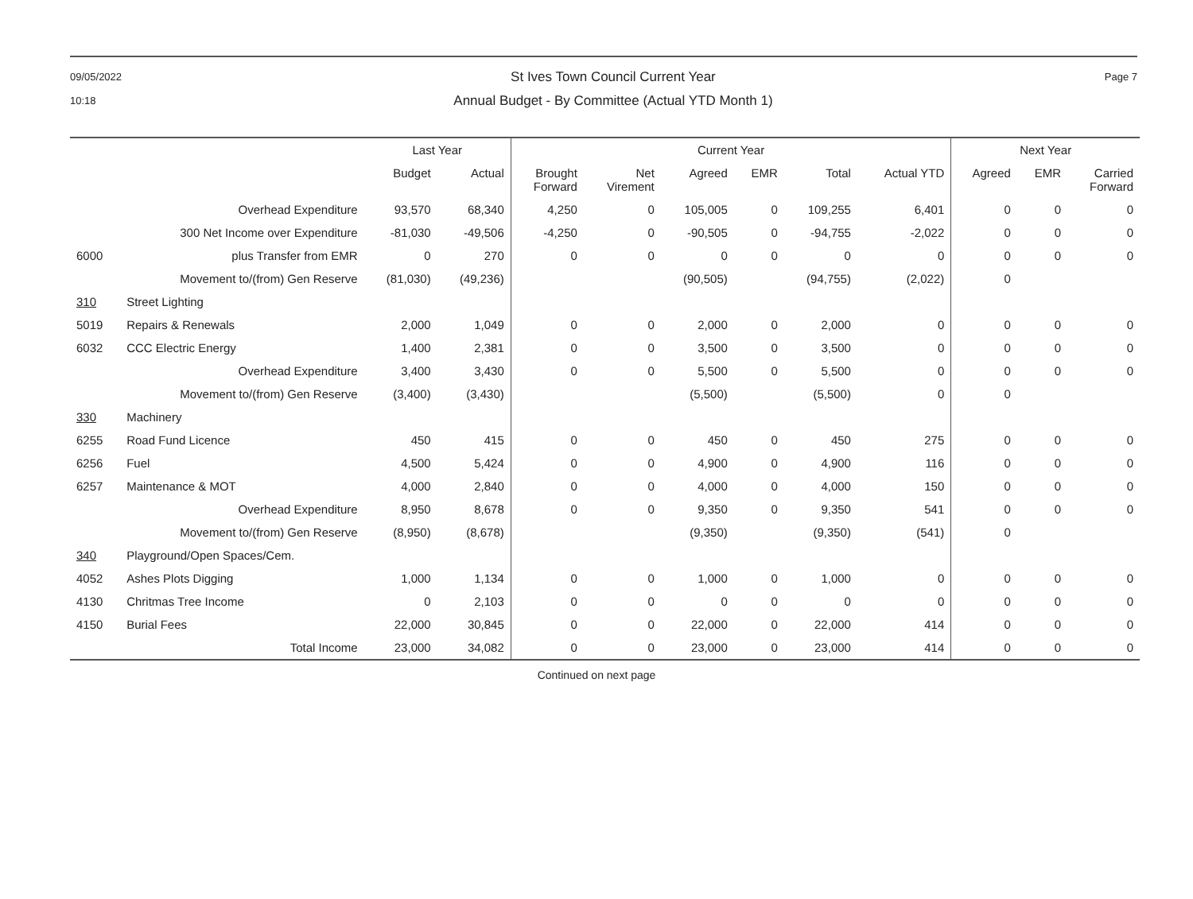09/05/2022
10:18
St Ives Town Council Current Year
Annual Budget - By Committee (Actual YTD Month 1)
Page 7
| | | Last Year | | Current Year | | | | | | Next Year | | |
| --- | --- | --- | --- | --- | --- | --- | --- | --- | --- | --- | --- | --- |
| | | Budget | Actual | Brought Forward | Net Virement | Agreed | EMR | Total | Actual YTD | Agreed | EMR | Carried Forward |
| | Overhead Expenditure | 93,570 | 68,340 | 4,250 | 0 | 105,005 | 0 | 109,255 | 6,401 | 0 | 0 | 0 |
| | 300 Net Income over Expenditure | -81,030 | -49,506 | -4,250 | 0 | -90,505 | 0 | -94,755 | -2,022 | 0 | 0 | 0 |
| 6000 | plus Transfer from EMR | 0 | 270 | 0 | 0 | 0 | 0 | 0 | 0 | 0 | 0 | 0 |
| | Movement to/(from) Gen Reserve | (81,030) | (49,236) | | | (90,505) | | (94,755) | (2,022) | 0 | | |
| 310 | Street Lighting | | | | | | | | | | | |
| 5019 | Repairs & Renewals | 2,000 | 1,049 | 0 | 0 | 2,000 | 0 | 2,000 | 0 | 0 | 0 | 0 |
| 6032 | CCC Electric Energy | 1,400 | 2,381 | 0 | 0 | 3,500 | 0 | 3,500 | 0 | 0 | 0 | 0 |
| | Overhead Expenditure | 3,400 | 3,430 | 0 | 0 | 5,500 | 0 | 5,500 | 0 | 0 | 0 | 0 |
| | Movement to/(from) Gen Reserve | (3,400) | (3,430) | | | (5,500) | | (5,500) | 0 | 0 | | |
| 330 | Machinery | | | | | | | | | | | |
| 6255 | Road Fund Licence | 450 | 415 | 0 | 0 | 450 | 0 | 450 | 275 | 0 | 0 | 0 |
| 6256 | Fuel | 4,500 | 5,424 | 0 | 0 | 4,900 | 0 | 4,900 | 116 | 0 | 0 | 0 |
| 6257 | Maintenance & MOT | 4,000 | 2,840 | 0 | 0 | 4,000 | 0 | 4,000 | 150 | 0 | 0 | 0 |
| | Overhead Expenditure | 8,950 | 8,678 | 0 | 0 | 9,350 | 0 | 9,350 | 541 | 0 | 0 | 0 |
| | Movement to/(from) Gen Reserve | (8,950) | (8,678) | | | (9,350) | | (9,350) | (541) | 0 | | |
| 340 | Playground/Open Spaces/Cem. | | | | | | | | | | | |
| 4052 | Ashes Plots Digging | 1,000 | 1,134 | 0 | 0 | 1,000 | 0 | 1,000 | 0 | 0 | 0 | 0 |
| 4130 | Chritmas Tree Income | 0 | 2,103 | 0 | 0 | 0 | 0 | 0 | 0 | 0 | 0 | 0 |
| 4150 | Burial Fees | 22,000 | 30,845 | 0 | 0 | 22,000 | 0 | 22,000 | 414 | 0 | 0 | 0 |
| | Total Income | 23,000 | 34,082 | 0 | 0 | 23,000 | 0 | 23,000 | 414 | 0 | 0 | 0 |
Continued on next page